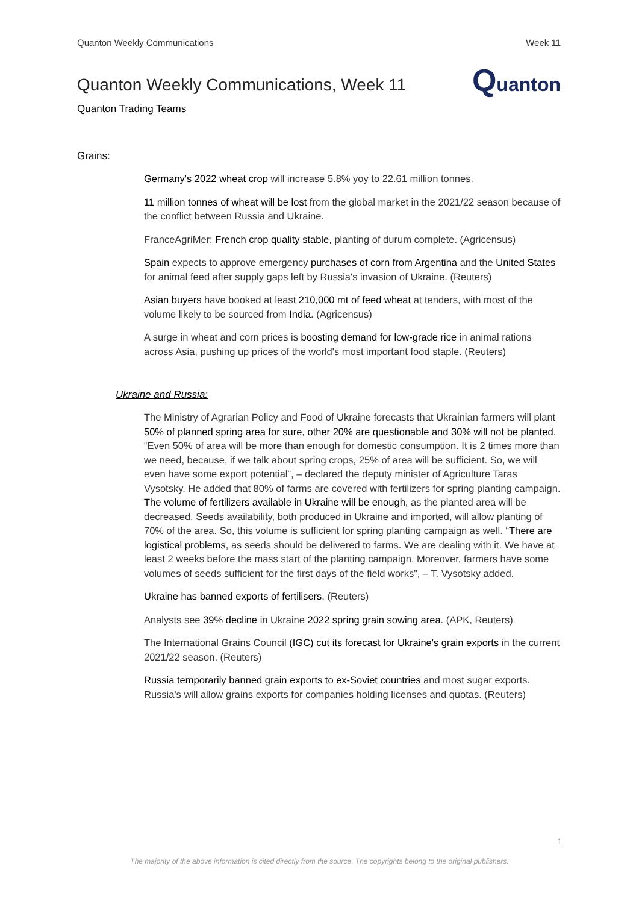Quanton Weekly Communications Week 11
Quanton Weekly Communications, Week 11
Quanton Trading Teams
Quanton
Grains:
Germany's 2022 wheat crop will increase 5.8% yoy to 22.61 million tonnes.
11 million tonnes of wheat will be lost from the global market in the 2021/22 season because of the conflict between Russia and Ukraine.
FranceAgriMer: French crop quality stable, planting of durum complete. (Agricensus)
Spain expects to approve emergency purchases of corn from Argentina and the United States for animal feed after supply gaps left by Russia's invasion of Ukraine. (Reuters)
Asian buyers have booked at least 210,000 mt of feed wheat at tenders, with most of the volume likely to be sourced from India. (Agricensus)
A surge in wheat and corn prices is boosting demand for low-grade rice in animal rations across Asia, pushing up prices of the world's most important food staple. (Reuters)
Ukraine and Russia:
The Ministry of Agrarian Policy and Food of Ukraine forecasts that Ukrainian farmers will plant 50% of planned spring area for sure, other 20% are questionable and 30% will not be planted. “Even 50% of area will be more than enough for domestic consumption. It is 2 times more than we need, because, if we talk about spring crops, 25% of area will be sufficient. So, we will even have some export potential”, – declared the deputy minister of Agriculture Taras Vysotsky. He added that 80% of farms are covered with fertilizers for spring planting campaign. The volume of fertilizers available in Ukraine will be enough, as the planted area will be decreased. Seeds availability, both produced in Ukraine and imported, will allow planting of 70% of the area. So, this volume is sufficient for spring planting campaign as well. “There are logistical problems, as seeds should be delivered to farms. We are dealing with it. We have at least 2 weeks before the mass start of the planting campaign. Moreover, farmers have some volumes of seeds sufficient for the first days of the field works”, – T. Vysotsky added.
Ukraine has banned exports of fertilisers. (Reuters)
Analysts see 39% decline in Ukraine 2022 spring grain sowing area. (APK, Reuters)
The International Grains Council (IGC) cut its forecast for Ukraine's grain exports in the current 2021/22 season. (Reuters)
Russia temporarily banned grain exports to ex-Soviet countries and most sugar exports. Russia's will allow grains exports for companies holding licenses and quotas. (Reuters)
1
The majority of the above information is cited directly from the source. The copyrights belong to the original publishers.